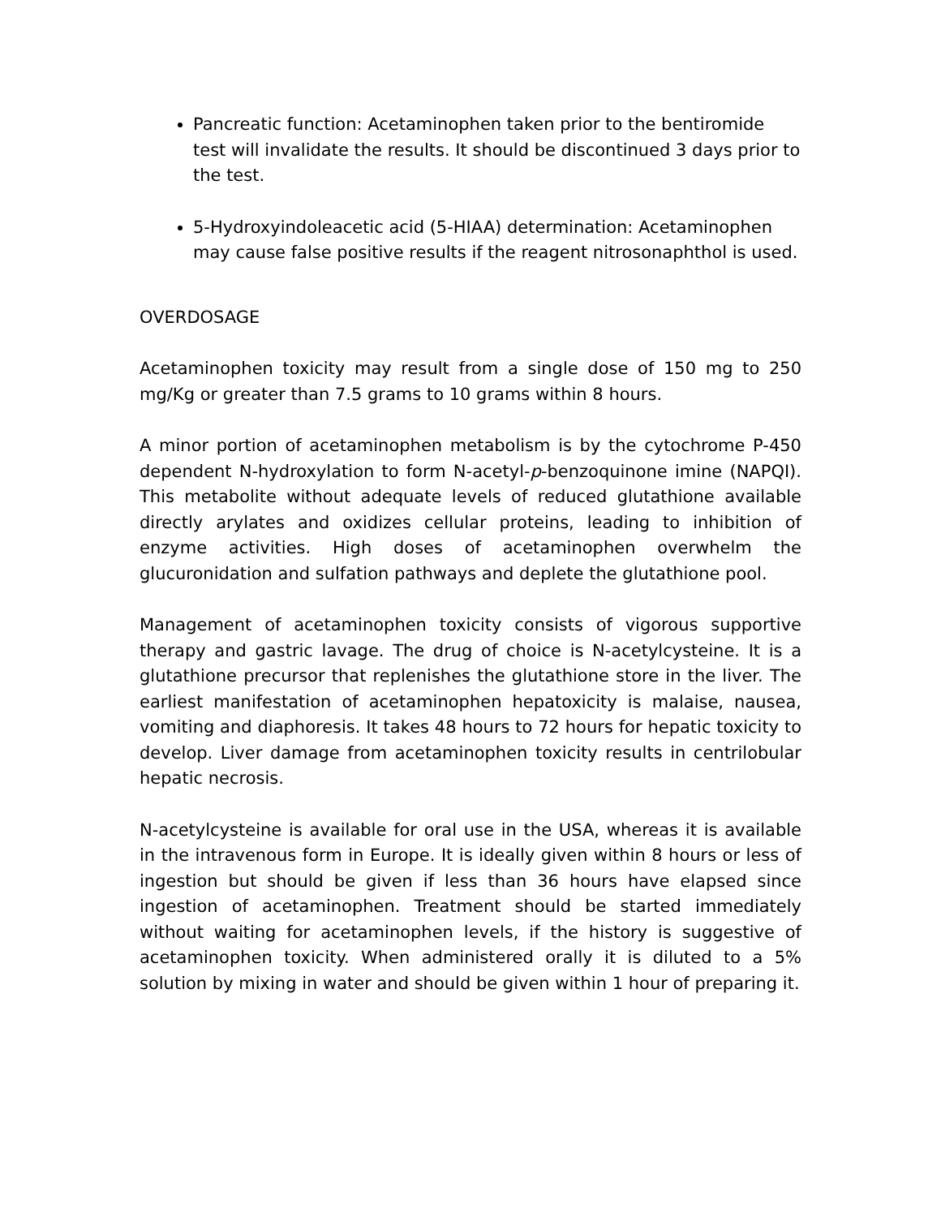Pancreatic function: Acetaminophen taken prior to the bentiromide test will invalidate the results. It should be discontinued 3 days prior to the test.
5-Hydroxyindoleacetic acid (5-HIAA) determination: Acetaminophen may cause false positive results if the reagent nitrosonaphthol is used.
OVERDOSAGE
Acetaminophen toxicity may result from a single dose of 150 mg to 250 mg/Kg or greater than 7.5 grams to 10 grams within 8 hours.
A minor portion of acetaminophen metabolism is by the cytochrome P-450 dependent N-hydroxylation to form N-acetyl-p-benzoquinone imine (NAPQI). This metabolite without adequate levels of reduced glutathione available directly arylates and oxidizes cellular proteins, leading to inhibition of enzyme activities. High doses of acetaminophen overwhelm the glucuronidation and sulfation pathways and deplete the glutathione pool.
Management of acetaminophen toxicity consists of vigorous supportive therapy and gastric lavage. The drug of choice is N-acetylcysteine. It is a glutathione precursor that replenishes the glutathione store in the liver. The earliest manifestation of acetaminophen hepatoxicity is malaise, nausea, vomiting and diaphoresis. It takes 48 hours to 72 hours for hepatic toxicity to develop. Liver damage from acetaminophen toxicity results in centrilobular hepatic necrosis.
N-acetylcysteine is available for oral use in the USA, whereas it is available in the intravenous form in Europe. It is ideally given within 8 hours or less of ingestion but should be given if less than 36 hours have elapsed since ingestion of acetaminophen. Treatment should be started immediately without waiting for acetaminophen levels, if the history is suggestive of acetaminophen toxicity. When administered orally it is diluted to a 5% solution by mixing in water and should be given within 1 hour of preparing it.